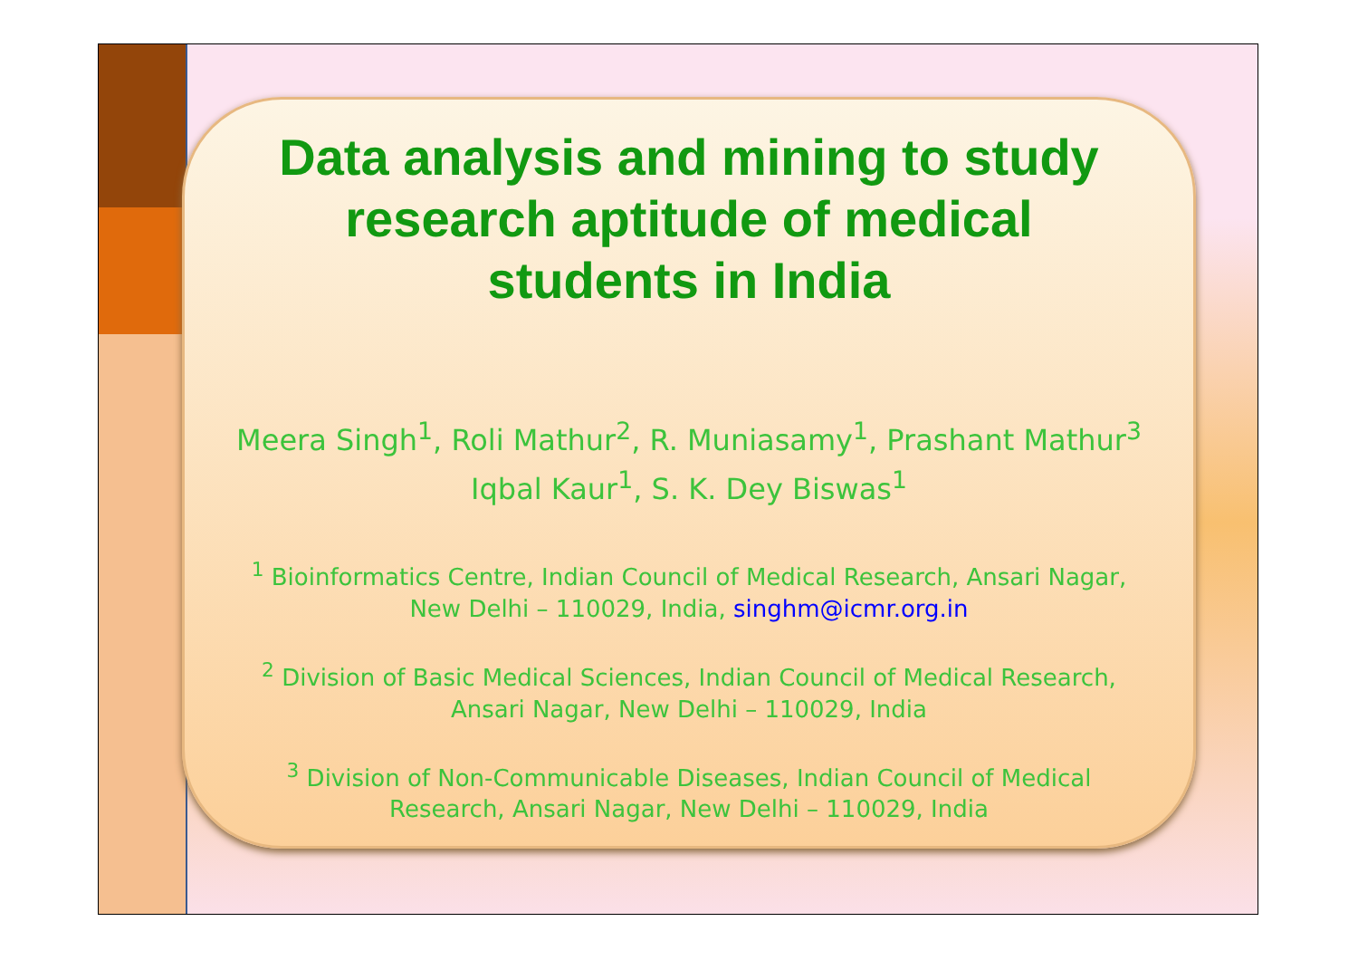Data analysis and mining to study
research aptitude of medical
students in India
Meera Singh<sup>1</sup>, Roli Mathur<sup>2</sup>, R. Muniasamy<sup>1</sup>, Prashant Mathur<sup>3</sup>
Iqbal Kaur<sup>1</sup>, S. K. Dey Biswas<sup>1</sup>
<sup>1</sup> Bioinformatics Centre, Indian Council of Medical Research, Ansari Nagar,
New Delhi – 110029, India, singhm@icmr.org.in
<sup>2</sup> Division of Basic Medical Sciences, Indian Council of Medical Research,
Ansari Nagar, New Delhi – 110029, India
<sup>3</sup> Division of Non-Communicable Diseases, Indian Council of Medical
Research, Ansari Nagar, New Delhi – 110029, India